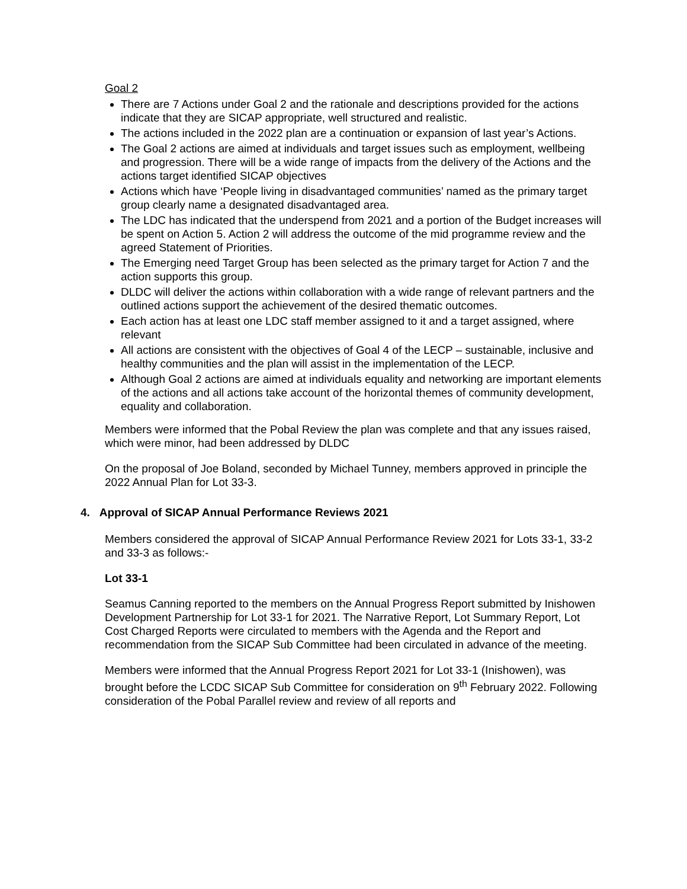Goal 2
There are 7 Actions under Goal 2 and the rationale and descriptions provided for the actions indicate that they are SICAP appropriate, well structured and realistic.
The actions included in the 2022 plan are a continuation or expansion of last year’s Actions.
The Goal 2 actions are aimed at individuals and target issues such as employment, wellbeing and progression. There will be a wide range of impacts from the delivery of the Actions and the actions target identified SICAP objectives
Actions which have ‘People living in disadvantaged communities’ named as the primary target group clearly name a designated disadvantaged area.
The LDC has indicated that the underspend from 2021 and a portion of the Budget increases will be spent on Action 5. Action 2 will address the outcome of the mid programme review and the agreed Statement of Priorities.
The Emerging need Target Group has been selected as the primary target for Action 7 and the action supports this group.
DLDC will deliver the actions within collaboration with a wide range of relevant partners and the outlined actions support the achievement of the desired thematic outcomes.
Each action has at least one LDC staff member assigned to it and a target assigned, where relevant
All actions are consistent with the objectives of Goal 4 of the LECP – sustainable, inclusive and healthy communities and the plan will assist in the implementation of the LECP.
Although Goal 2 actions are aimed at individuals equality and networking are important elements of the actions and all actions take account of the horizontal themes of community development, equality and collaboration.
Members were informed that the Pobal Review the plan was complete and that any issues raised, which were minor, had been addressed by DLDC
On the proposal of Joe Boland, seconded by Michael Tunney, members approved in principle the 2022 Annual Plan for Lot 33-3.
4. Approval of SICAP Annual Performance Reviews 2021
Members considered the approval of SICAP Annual Performance Review 2021 for Lots 33-1, 33-2 and 33-3 as follows:-
Lot 33-1
Seamus Canning reported to the members on the Annual Progress Report submitted by Inishowen Development Partnership for Lot 33-1 for 2021. The Narrative Report, Lot Summary Report, Lot Cost Charged Reports were circulated to members with the Agenda and the Report and recommendation from the SICAP Sub Committee had been circulated in advance of the meeting.
Members were informed that the Annual Progress Report 2021 for Lot 33-1 (Inishowen), was brought before the LCDC SICAP Sub Committee for consideration on 9<sup>th</sup> February 2022. Following consideration of the Pobal Parallel review and review of all reports and